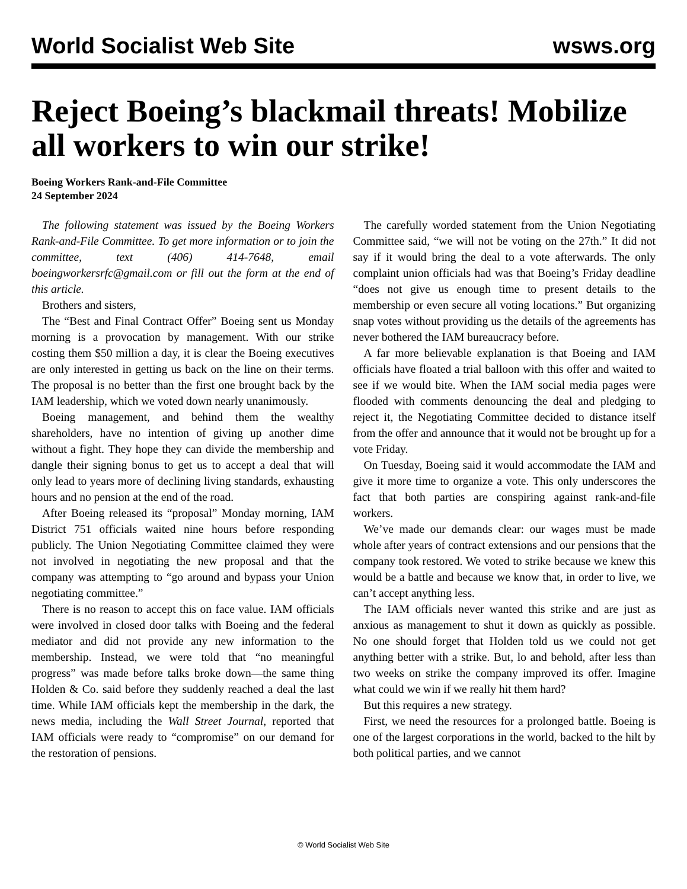World Socialist Web Site wsws.org
Reject Boeing’s blackmail threats! Mobilize all workers to win our strike!
Boeing Workers Rank-and-File Committee
24 September 2024
The following statement was issued by the Boeing Workers Rank-and-File Committee. To get more information or to join the committee, text (406) 414-7648, email boeingworkersrfc@gmail.com or fill out the form at the end of this article.
Brothers and sisters,
The “Best and Final Contract Offer” Boeing sent us Monday morning is a provocation by management. With our strike costing them $50 million a day, it is clear the Boeing executives are only interested in getting us back on the line on their terms. The proposal is no better than the first one brought back by the IAM leadership, which we voted down nearly unanimously.
Boeing management, and behind them the wealthy shareholders, have no intention of giving up another dime without a fight. They hope they can divide the membership and dangle their signing bonus to get us to accept a deal that will only lead to years more of declining living standards, exhausting hours and no pension at the end of the road.
After Boeing released its “proposal” Monday morning, IAM District 751 officials waited nine hours before responding publicly. The Union Negotiating Committee claimed they were not involved in negotiating the new proposal and that the company was attempting to “go around and bypass your Union negotiating committee.”
There is no reason to accept this on face value. IAM officials were involved in closed door talks with Boeing and the federal mediator and did not provide any new information to the membership. Instead, we were told that “no meaningful progress” was made before talks broke down—the same thing Holden & Co. said before they suddenly reached a deal the last time. While IAM officials kept the membership in the dark, the news media, including the Wall Street Journal, reported that IAM officials were ready to “compromise” on our demand for the restoration of pensions.
The carefully worded statement from the Union Negotiating Committee said, “we will not be voting on the 27th.” It did not say if it would bring the deal to a vote afterwards. The only complaint union officials had was that Boeing’s Friday deadline “does not give us enough time to present details to the membership or even secure all voting locations.” But organizing snap votes without providing us the details of the agreements has never bothered the IAM bureaucracy before.
A far more believable explanation is that Boeing and IAM officials have floated a trial balloon with this offer and waited to see if we would bite. When the IAM social media pages were flooded with comments denouncing the deal and pledging to reject it, the Negotiating Committee decided to distance itself from the offer and announce that it would not be brought up for a vote Friday.
On Tuesday, Boeing said it would accommodate the IAM and give it more time to organize a vote. This only underscores the fact that both parties are conspiring against rank-and-file workers.
We’ve made our demands clear: our wages must be made whole after years of contract extensions and our pensions that the company took restored. We voted to strike because we knew this would be a battle and because we know that, in order to live, we can’t accept anything less.
The IAM officials never wanted this strike and are just as anxious as management to shut it down as quickly as possible. No one should forget that Holden told us we could not get anything better with a strike. But, lo and behold, after less than two weeks on strike the company improved its offer. Imagine what could we win if we really hit them hard?
But this requires a new strategy.
First, we need the resources for a prolonged battle. Boeing is one of the largest corporations in the world, backed to the hilt by both political parties, and we cannot
© World Socialist Web Site